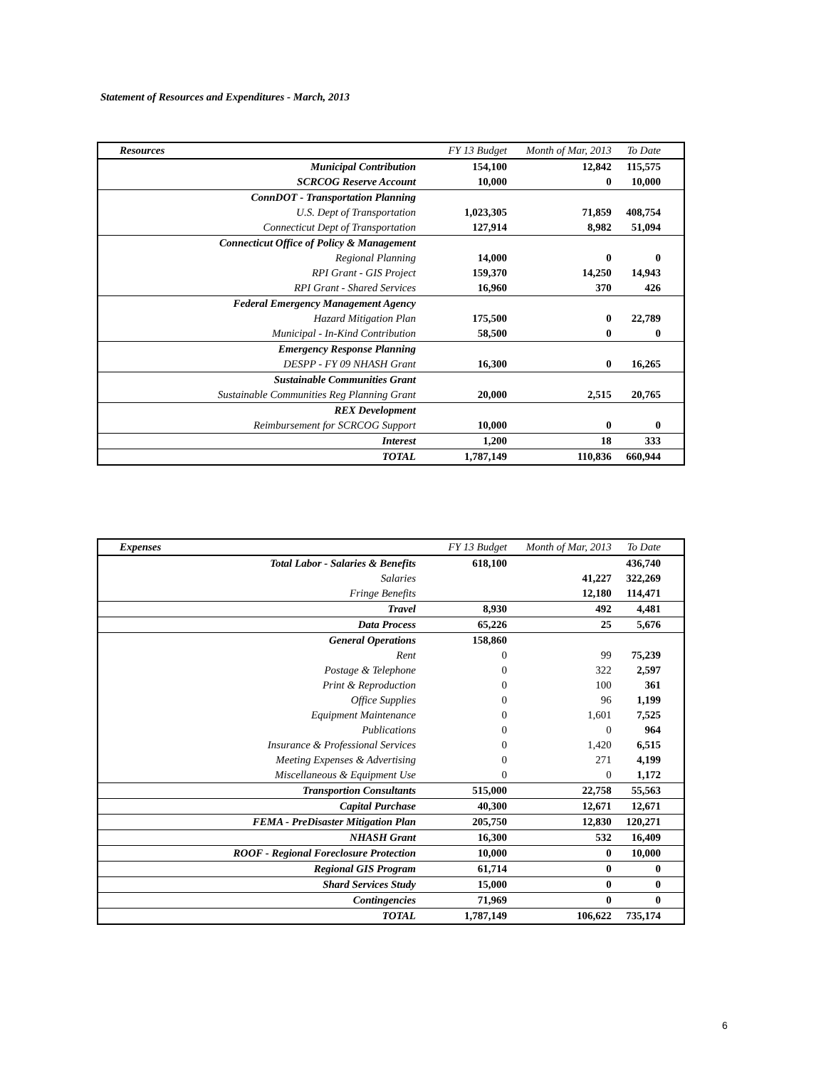Statement of Resources and Expenditures - March, 2013
| Resources | FY 13 Budget | Month of Mar, 2013 | To Date |
| --- | --- | --- | --- |
| Municipal Contribution | 154,100 | 12,842 | 115,575 |
| SCRCOG Reserve Account | 10,000 | 0 | 10,000 |
| ConnDOT - Transportation Planning | | | |
| U.S. Dept of Transportation | 1,023,305 | 71,859 | 408,754 |
| Connecticut Dept of Transportation | 127,914 | 8,982 | 51,094 |
| Connecticut Office of Policy & Management | | | |
| Regional Planning | 14,000 | 0 | 0 |
| RPI Grant - GIS Project | 159,370 | 14,250 | 14,943 |
| RPI Grant - Shared Services | 16,960 | 370 | 426 |
| Federal Emergency Management Agency | | | |
| Hazard Mitigation Plan | 175,500 | 0 | 22,789 |
| Municipal - In-Kind Contribution | 58,500 | 0 | 0 |
| Emergency Response Planning | | | |
| DESPP - FY 09 NHASH Grant | 16,300 | 0 | 16,265 |
| Sustainable Communities Grant | | | |
| Sustainable Communities Reg Planning Grant | 20,000 | 2,515 | 20,765 |
| REX Development | | | |
| Reimbursement for SCRCOG Support | 10,000 | 0 | 0 |
| Interest | 1,200 | 18 | 333 |
| TOTAL | 1,787,149 | 110,836 | 660,944 |
| Expenses | FY 13 Budget | Month of Mar, 2013 | To Date |
| --- | --- | --- | --- |
| Total Labor - Salaries & Benefits | 618,100 | | 436,740 |
| Salaries | | 41,227 | 322,269 |
| Fringe Benefits | | 12,180 | 114,471 |
| Travel | 8,930 | 492 | 4,481 |
| Data Process | 65,226 | 25 | 5,676 |
| General Operations | 158,860 | | |
| Rent | 0 | 99 | 75,239 |
| Postage & Telephone | 0 | 322 | 2,597 |
| Print & Reproduction | 0 | 100 | 361 |
| Office Supplies | 0 | 96 | 1,199 |
| Equipment Maintenance | 0 | 1,601 | 7,525 |
| Publications | 0 | 0 | 964 |
| Insurance & Professional Services | 0 | 1,420 | 6,515 |
| Meeting Expenses & Advertising | 0 | 271 | 4,199 |
| Miscellaneous & Equipment Use | 0 | 0 | 1,172 |
| Transportion Consultants | 515,000 | 22,758 | 55,563 |
| Capital Purchase | 40,300 | 12,671 | 12,671 |
| FEMA - PreDisaster Mitigation Plan | 205,750 | 12,830 | 120,271 |
| NHASH Grant | 16,300 | 532 | 16,409 |
| ROOF - Regional Foreclosure Protection | 10,000 | 0 | 10,000 |
| Regional GIS Program | 61,714 | 0 | 0 |
| Shard Services Study | 15,000 | 0 | 0 |
| Contingencies | 71,969 | 0 | 0 |
| TOTAL | 1,787,149 | 106,622 | 735,174 |
6